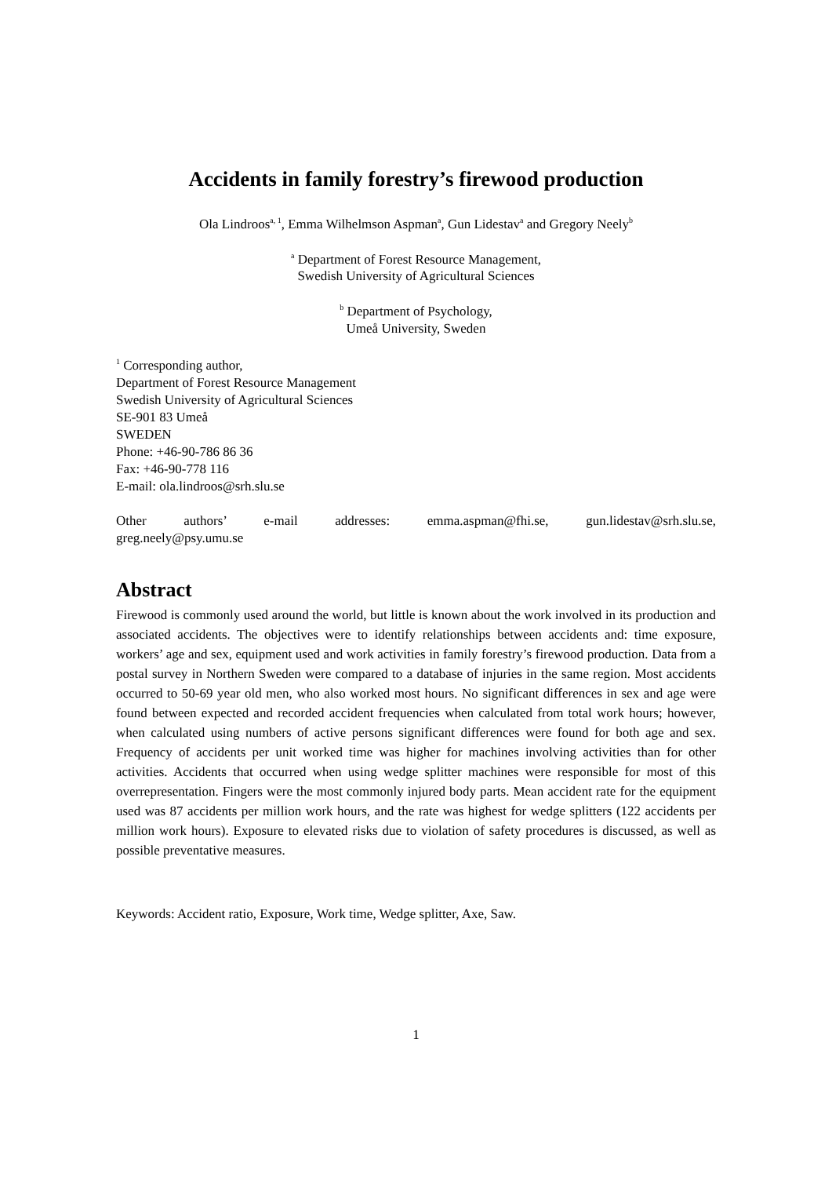Accidents in family forestry’s firewood production
Ola Lindroos<sup>a, 1</sup>, Emma Wilhelmson Aspman<sup>a</sup>, Gun Lidestav<sup>a</sup> and Gregory Neely<sup>b</sup>
<sup>a</sup> Department of Forest Resource Management,
Swedish University of Agricultural Sciences
<sup>b</sup> Department of Psychology,
Umeå University, Sweden
<sup>1</sup> Corresponding author,
Department of Forest Resource Management
Swedish University of Agricultural Sciences
SE-901 83 Umeå
SWEDEN
Phone: +46-90-786 86 36
Fax: +46-90-778 116
E-mail: ola.lindroos@srh.slu.se
Other authors’ e-mail addresses: emma.aspman@fhi.se, gun.lidestav@srh.slu.se,
greg.neely@psy.umu.se
Abstract
Firewood is commonly used around the world, but little is known about the work involved in its production and associated accidents. The objectives were to identify relationships between accidents and: time exposure, workers’ age and sex, equipment used and work activities in family forestry’s firewood production. Data from a postal survey in Northern Sweden were compared to a database of injuries in the same region. Most accidents occurred to 50-69 year old men, who also worked most hours. No significant differences in sex and age were found between expected and recorded accident frequencies when calculated from total work hours; however, when calculated using numbers of active persons significant differences were found for both age and sex. Frequency of accidents per unit worked time was higher for machines involving activities than for other activities. Accidents that occurred when using wedge splitter machines were responsible for most of this overrepresentation. Fingers were the most commonly injured body parts. Mean accident rate for the equipment used was 87 accidents per million work hours, and the rate was highest for wedge splitters (122 accidents per million work hours). Exposure to elevated risks due to violation of safety procedures is discussed, as well as possible preventative measures.
Keywords: Accident ratio, Exposure, Work time, Wedge splitter, Axe, Saw.
1